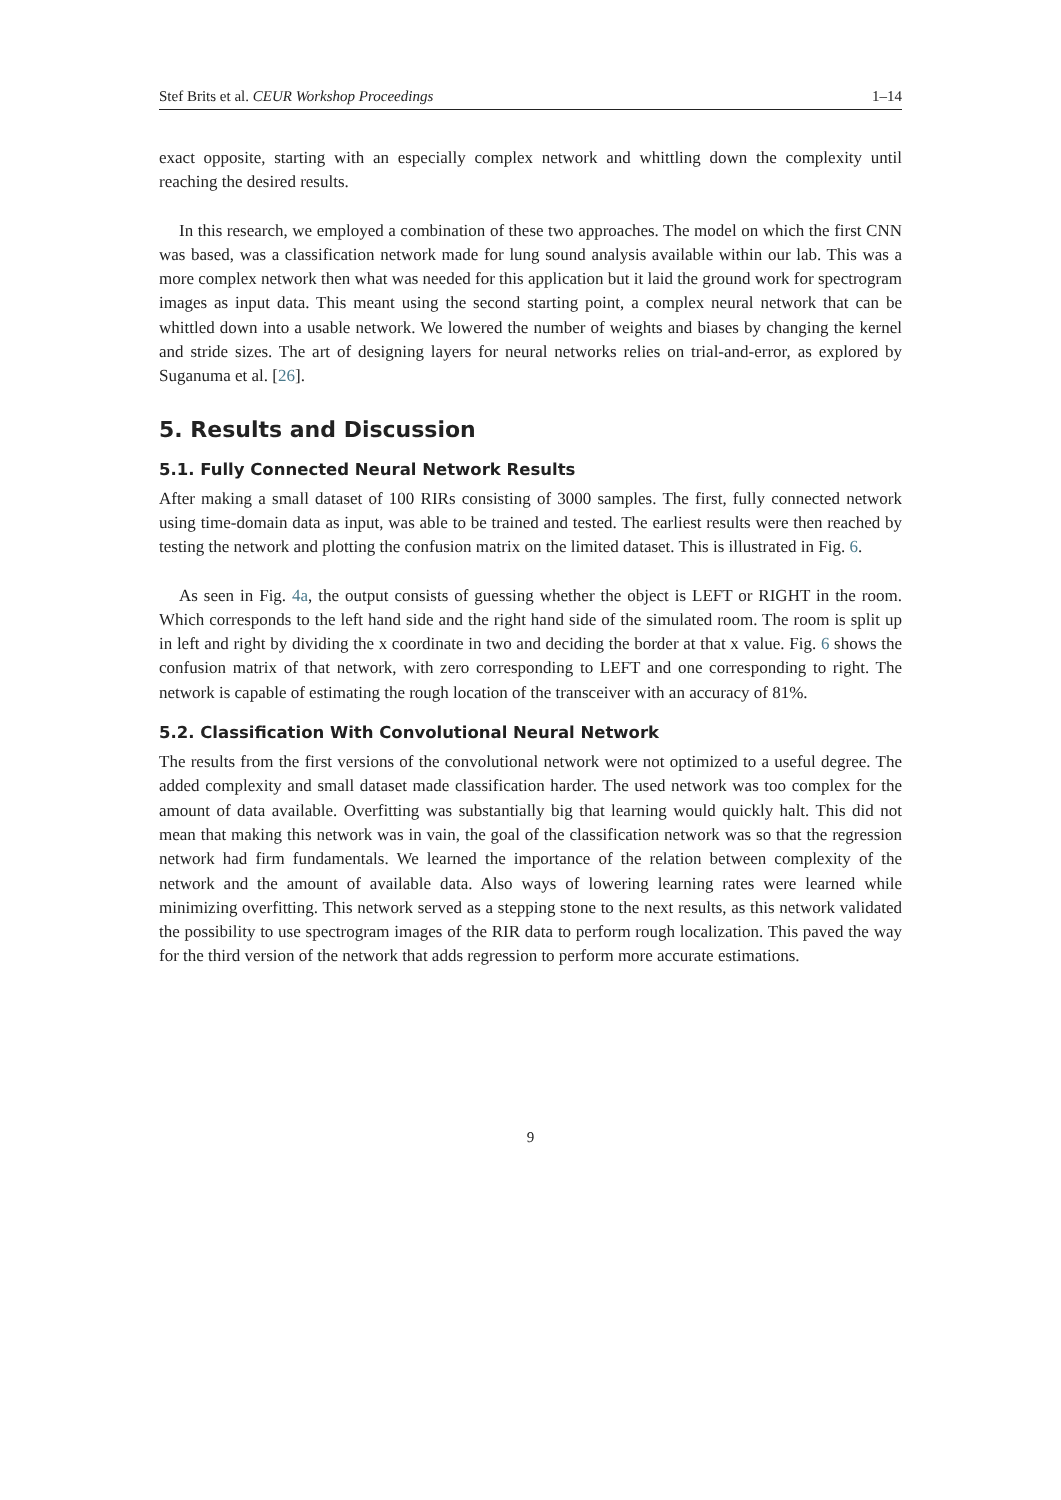Stef Brits et al. CEUR Workshop Proceedings 1–14
exact opposite, starting with an especially complex network and whittling down the complexity until reaching the desired results.
In this research, we employed a combination of these two approaches. The model on which the first CNN was based, was a classification network made for lung sound analysis available within our lab. This was a more complex network then what was needed for this application but it laid the ground work for spectrogram images as input data. This meant using the second starting point, a complex neural network that can be whittled down into a usable network. We lowered the number of weights and biases by changing the kernel and stride sizes. The art of designing layers for neural networks relies on trial-and-error, as explored by Suganuma et al. [26].
5. Results and Discussion
5.1. Fully Connected Neural Network Results
After making a small dataset of 100 RIRs consisting of 3000 samples. The first, fully connected network using time-domain data as input, was able to be trained and tested. The earliest results were then reached by testing the network and plotting the confusion matrix on the limited dataset. This is illustrated in Fig. 6.
As seen in Fig. 4a, the output consists of guessing whether the object is LEFT or RIGHT in the room. Which corresponds to the left hand side and the right hand side of the simulated room. The room is split up in left and right by dividing the x coordinate in two and deciding the border at that x value. Fig. 6 shows the confusion matrix of that network, with zero corresponding to LEFT and one corresponding to right. The network is capable of estimating the rough location of the transceiver with an accuracy of 81%.
5.2. Classification With Convolutional Neural Network
The results from the first versions of the convolutional network were not optimized to a useful degree. The added complexity and small dataset made classification harder. The used network was too complex for the amount of data available. Overfitting was substantially big that learning would quickly halt. This did not mean that making this network was in vain, the goal of the classification network was so that the regression network had firm fundamentals. We learned the importance of the relation between complexity of the network and the amount of available data. Also ways of lowering learning rates were learned while minimizing overfitting. This network served as a stepping stone to the next results, as this network validated the possibility to use spectrogram images of the RIR data to perform rough localization. This paved the way for the third version of the network that adds regression to perform more accurate estimations.
9